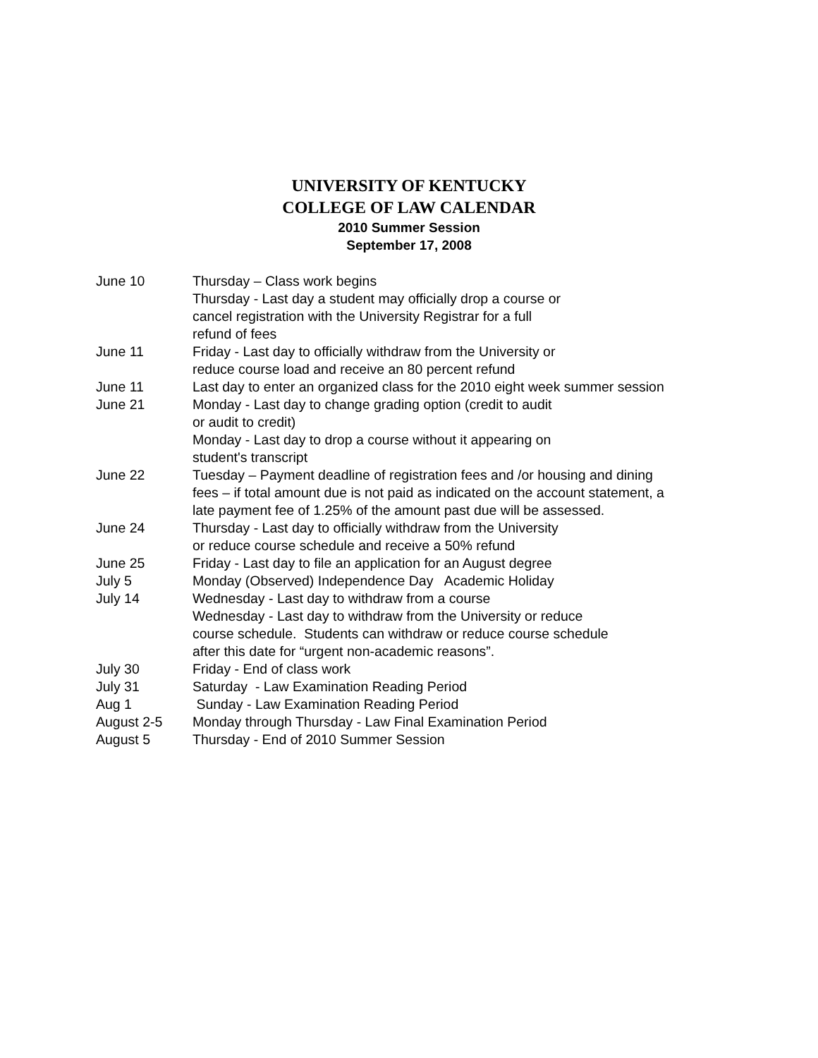UNIVERSITY OF KENTUCKY
COLLEGE OF LAW CALENDAR
2010 Summer Session
September 17, 2008
| June 10 | Thursday – Class work begins Thursday - Last day a student may officially drop a course or cancel registration with the University Registrar for a full refund of fees |
| June 11 | Friday - Last day to officially withdraw from the University or reduce course load and receive an 80 percent refund |
| June 11 | Last day to enter an organized class for the 2010 eight week summer session |
| June 21 | Monday - Last day to change grading option (credit to audit or audit to credit) Monday - Last day to drop a course without it appearing on student's transcript |
| June 22 | Tuesday – Payment deadline of registration fees and /or housing and dining fees – if total amount due is not paid as indicated on the account statement, a late payment fee of 1.25% of the amount past due will be assessed. |
| June 24 | Thursday - Last day to officially withdraw from the University or reduce course schedule and receive a 50% refund |
| June 25 | Friday - Last day to file an application for an August degree |
| July 5 | Monday (Observed) Independence Day Academic Holiday |
| July 14 | Wednesday - Last day to withdraw from a course Wednesday - Last day to withdraw from the University or reduce course schedule. Students can withdraw or reduce course schedule after this date for “urgent non-academic reasons”. |
| July 30 | Friday - End of class work |
| July 31 | Saturday - Law Examination Reading Period |
| Aug 1 | Sunday - Law Examination Reading Period |
| August 2-5 | Monday through Thursday - Law Final Examination Period |
| August 5 | Thursday - End of 2010 Summer Session |